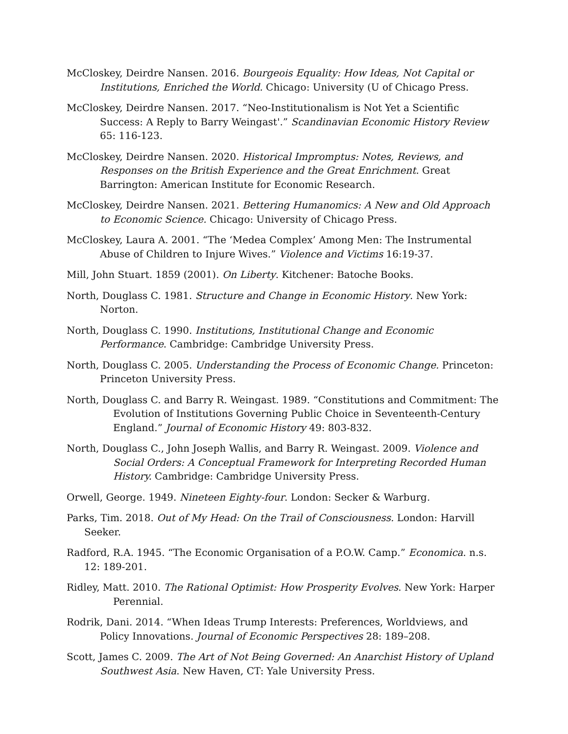McCloskey, Deirdre Nansen. 2016. Bourgeois Equality: How Ideas, Not Capital or Institutions, Enriched the World. Chicago: University (U of Chicago Press.
McCloskey, Deirdre Nansen. 2017. “Neo-Institutionalism is Not Yet a Scientific Success: A Reply to Barry Weingast'.” Scandinavian Economic History Review 65: 116-123.
McCloskey, Deirdre Nansen. 2020. Historical Impromptus: Notes, Reviews, and Responses on the British Experience and the Great Enrichment. Great Barrington: American Institute for Economic Research.
McCloskey, Deirdre Nansen. 2021. Bettering Humanomics: A New and Old Approach to Economic Science. Chicago: University of Chicago Press.
McCloskey, Laura A. 2001. “The ‘Medea Complex’ Among Men: The Instrumental Abuse of Children to Injure Wives.” Violence and Victims 16:19-37.
Mill, John Stuart. 1859 (2001). On Liberty. Kitchener: Batoche Books.
North, Douglass C. 1981. Structure and Change in Economic History. New York: Norton.
North, Douglass C. 1990. Institutions, Institutional Change and Economic Performance. Cambridge: Cambridge University Press.
North, Douglass C. 2005. Understanding the Process of Economic Change. Princeton: Princeton University Press.
North, Douglass C. and Barry R. Weingast. 1989. “Constitutions and Commitment: The Evolution of Institutions Governing Public Choice in Seventeenth-Century England.” Journal of Economic History 49: 803-832.
North, Douglass C., John Joseph Wallis, and Barry R. Weingast. 2009. Violence and Social Orders: A Conceptual Framework for Interpreting Recorded Human History. Cambridge: Cambridge University Press.
Orwell, George. 1949. Nineteen Eighty-four. London: Secker & Warburg.
Parks, Tim. 2018. Out of My Head: On the Trail of Consciousness. London: Harvill Seeker.
Radford, R.A. 1945. “The Economic Organisation of a P.O.W. Camp.” Economica. n.s. 12: 189-201.
Ridley, Matt. 2010. The Rational Optimist: How Prosperity Evolves. New York: Harper Perennial.
Rodrik, Dani. 2014. “When Ideas Trump Interests: Preferences, Worldviews, and Policy Innovations. Journal of Economic Perspectives 28: 189–208.
Scott, James C. 2009. The Art of Not Being Governed: An Anarchist History of Upland Southwest Asia. New Haven, CT: Yale University Press.